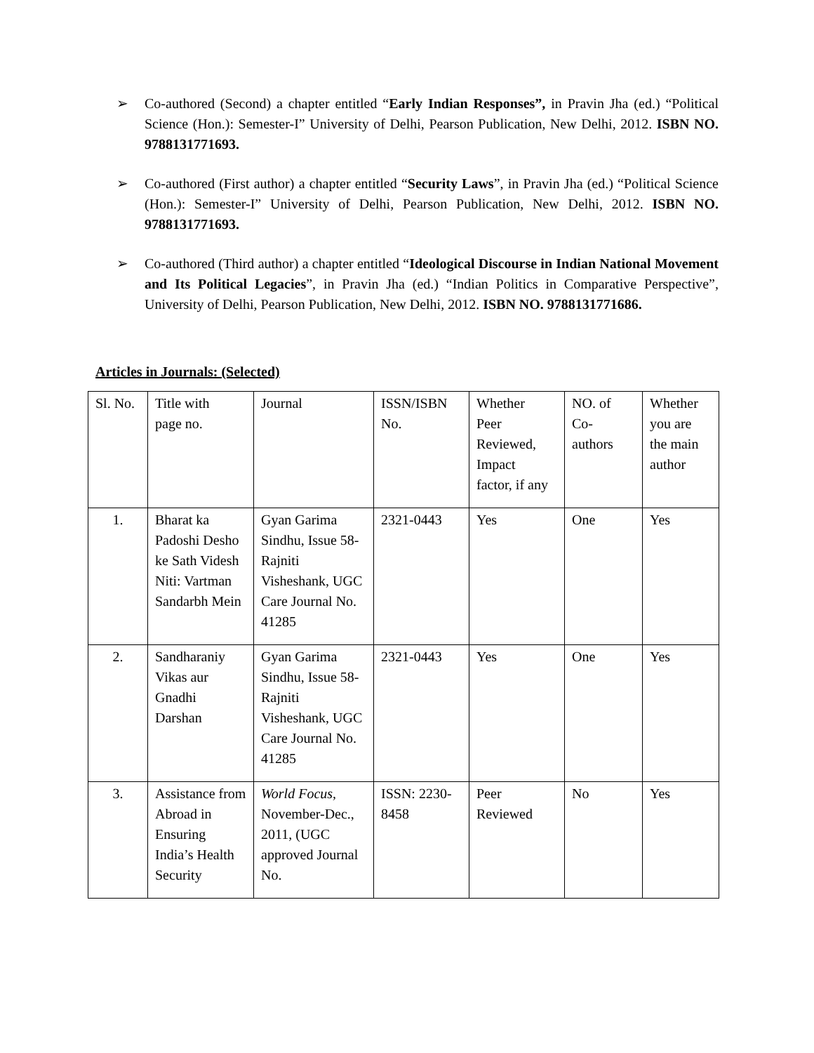➢ Co-authored (Second) a chapter entitled “Early Indian Responses”, in Pravin Jha (ed.) “Political Science (Hon.): Semester-I” University of Delhi, Pearson Publication, New Delhi, 2012. ISBN NO. 9788131771693.
➢ Co-authored (First author) a chapter entitled “Security Laws”, in Pravin Jha (ed.) “Political Science (Hon.): Semester-I” University of Delhi, Pearson Publication, New Delhi, 2012. ISBN NO. 9788131771693.
➢ Co-authored (Third author) a chapter entitled “Ideological Discourse in Indian National Movement and Its Political Legacies”, in Pravin Jha (ed.) “Indian Politics in Comparative Perspective”, University of Delhi, Pearson Publication, New Delhi, 2012. ISBN NO. 9788131771686.
Articles in Journals: (Selected)
| Sl. No. | Title with page no. | Journal | ISSN/ISBN No. | Whether Peer Reviewed, Impact factor, if any | NO. of Co- authors | Whether you are the main author |
| 1. | Bharat ka Padoshi Desho ke Sath Videsh Niti: Vartman Sandarbh Mein | Gyan Garima Sindhu, Issue 58- Rajniti Visheshank, UGC Care Journal No. 41285 | 2321-0443 | Yes | One | Yes |
| 2. | Sandharaniy Vikas aur Gnadhi Darshan | Gyan Garima Sindhu, Issue 58- Rajniti Visheshank, UGC Care Journal No. 41285 | 2321-0443 | Yes | One | Yes |
| 3. | Assistance from Abroad in Ensuring India’s Health Security | World Focus, November-Dec., 2011, (UGC approved Journal No. | ISSN: 2230-8458 | Peer Reviewed | No | Yes |